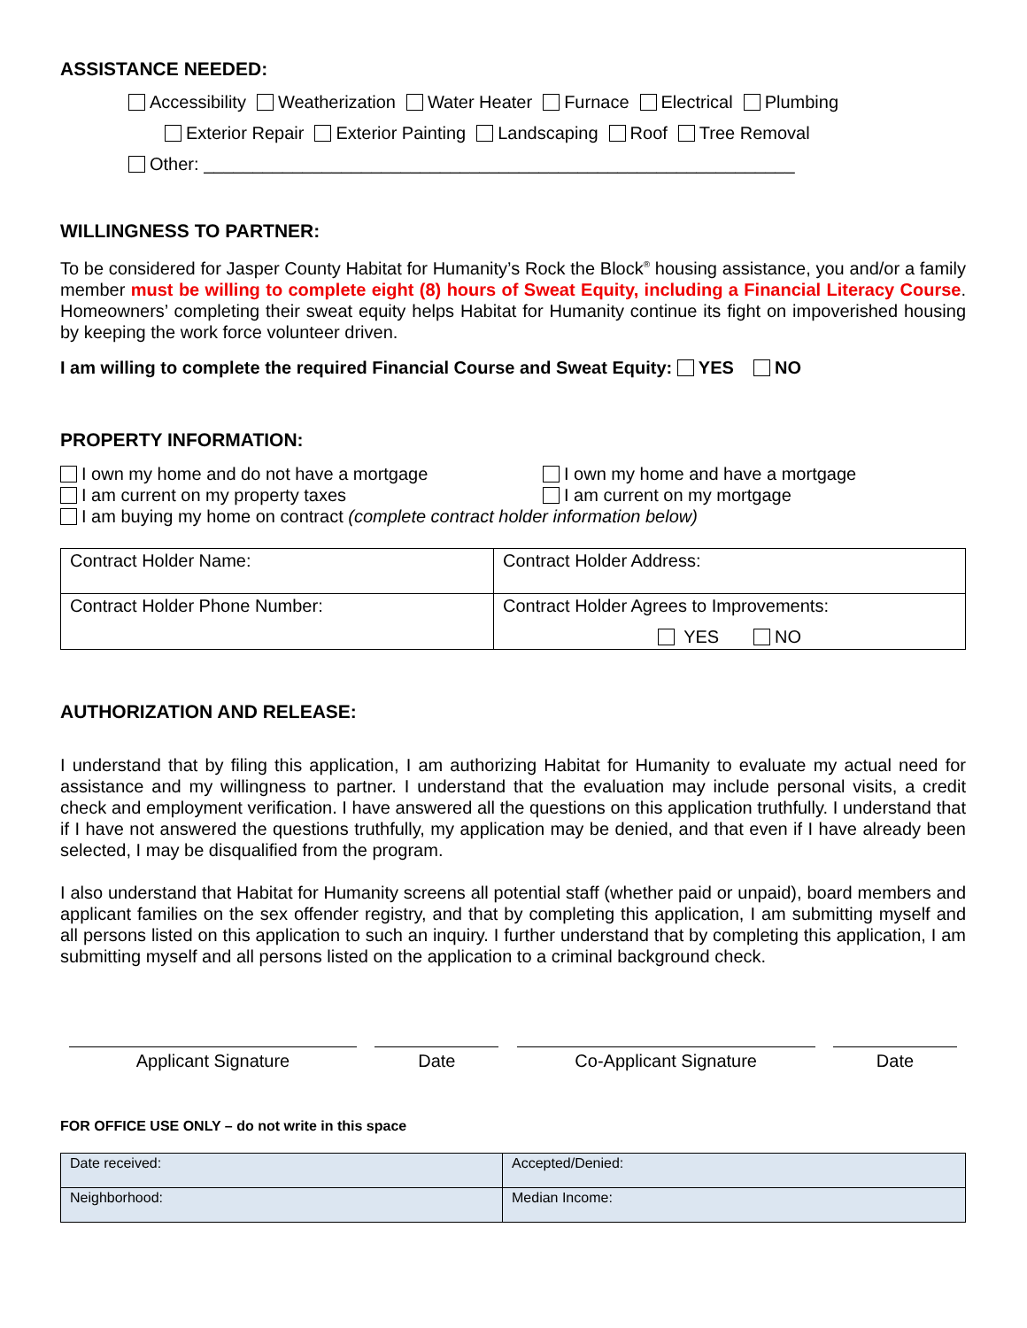ASSISTANCE NEEDED:
Accessibility Weatherization Water Heater Furnace Electrical Plumbing
Exterior Repair Exterior Painting Landscaping Roof Tree Removal
Other: ____________________________________________________________
WILLINGNESS TO PARTNER:
To be considered for Jasper County Habitat for Humanity’s Rock the Block<sup>®</sup> housing assistance, you and/or a family member must be willing to complete eight (8) hours of Sweat Equity, including a Financial Literacy Course. Homeowners’ completing their sweat equity helps Habitat for Humanity continue its fight on impoverished housing by keeping the work force volunteer driven.
I am willing to complete the required Financial Course and Sweat Equity: YES NO
PROPERTY INFORMATION:
I own my home and do not have a mortgage
I am current on my property taxes
I own my home and have a mortgage
I am current on my mortgage
I am buying my home on contract (complete contract holder information below)
| Contract Holder Name: | Contract Holder Address: |
| Contract Holder Phone Number: | Contract Holder Agrees to Improvements: YES NO |
AUTHORIZATION AND RELEASE:
I understand that by filing this application, I am authorizing Habitat for Humanity to evaluate my actual need for assistance and my willingness to partner. I understand that the evaluation may include personal visits, a credit check and employment verification. I have answered all the questions on this application truthfully. I understand that if I have not answered the questions truthfully, my application may be denied, and that even if I have already been selected, I may be disqualified from the program.
I also understand that Habitat for Humanity screens all potential staff (whether paid or unpaid), board members and applicant families on the sex offender registry, and that by completing this application, I am submitting myself and all persons listed on this application to such an inquiry. I further understand that by completing this application, I am submitting myself and all persons listed on the application to a criminal background check.
Applicant Signature Date Co-Applicant Signature Date
FOR OFFICE USE ONLY – do not write in this space
| Date received: | Accepted/Denied: |
| Neighborhood: | Median Income: |